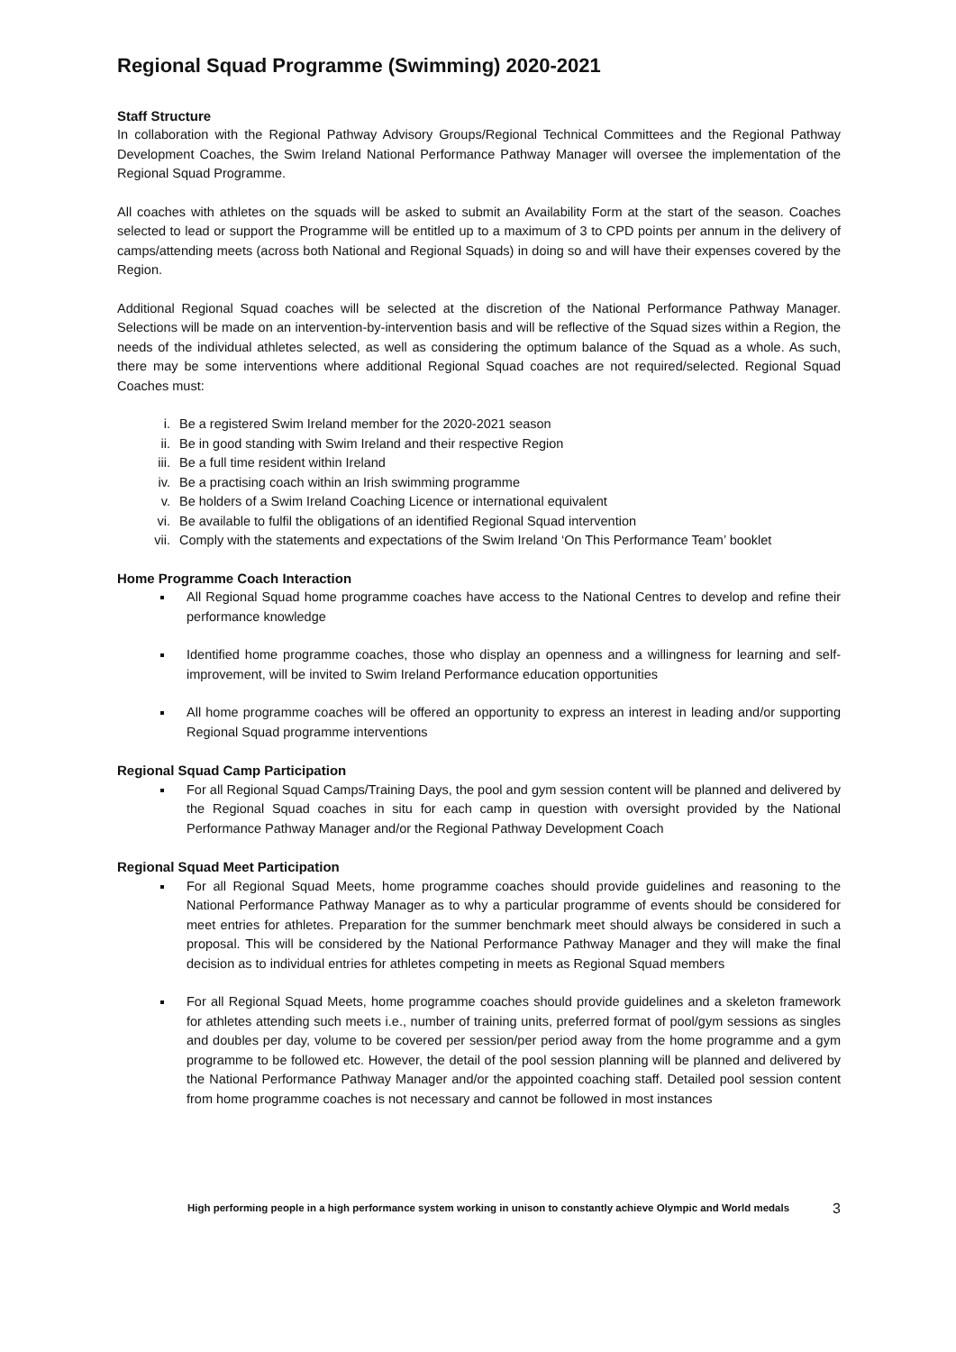Regional Squad Programme (Swimming) 2020-2021
Staff Structure
In collaboration with the Regional Pathway Advisory Groups/Regional Technical Committees and the Regional Pathway Development Coaches, the Swim Ireland National Performance Pathway Manager will oversee the implementation of the Regional Squad Programme.
All coaches with athletes on the squads will be asked to submit an Availability Form at the start of the season. Coaches selected to lead or support the Programme will be entitled up to a maximum of 3 to CPD points per annum in the delivery of camps/attending meets (across both National and Regional Squads) in doing so and will have their expenses covered by the Region.
Additional Regional Squad coaches will be selected at the discretion of the National Performance Pathway Manager. Selections will be made on an intervention-by-intervention basis and will be reflective of the Squad sizes within a Region, the needs of the individual athletes selected, as well as considering the optimum balance of the Squad as a whole. As such, there may be some interventions where additional Regional Squad coaches are not required/selected. Regional Squad Coaches must:
i. Be a registered Swim Ireland member for the 2020-2021 season
ii. Be in good standing with Swim Ireland and their respective Region
iii. Be a full time resident within Ireland
iv. Be a practising coach within an Irish swimming programme
v. Be holders of a Swim Ireland Coaching Licence or international equivalent
vi. Be available to fulfil the obligations of an identified Regional Squad intervention
vii. Comply with the statements and expectations of the Swim Ireland ‘On This Performance Team’ booklet
Home Programme Coach Interaction
All Regional Squad home programme coaches have access to the National Centres to develop and refine their performance knowledge
Identified home programme coaches, those who display an openness and a willingness for learning and self-improvement, will be invited to Swim Ireland Performance education opportunities
All home programme coaches will be offered an opportunity to express an interest in leading and/or supporting Regional Squad programme interventions
Regional Squad Camp Participation
For all Regional Squad Camps/Training Days, the pool and gym session content will be planned and delivered by the Regional Squad coaches in situ for each camp in question with oversight provided by the National Performance Pathway Manager and/or the Regional Pathway Development Coach
Regional Squad Meet Participation
For all Regional Squad Meets, home programme coaches should provide guidelines and reasoning to the National Performance Pathway Manager as to why a particular programme of events should be considered for meet entries for athletes. Preparation for the summer benchmark meet should always be considered in such a proposal. This will be considered by the National Performance Pathway Manager and they will make the final decision as to individual entries for athletes competing in meets as Regional Squad members
For all Regional Squad Meets, home programme coaches should provide guidelines and a skeleton framework for athletes attending such meets i.e., number of training units, preferred format of pool/gym sessions as singles and doubles per day, volume to be covered per session/per period away from the home programme and a gym programme to be followed etc. However, the detail of the pool session planning will be planned and delivered by the National Performance Pathway Manager and/or the appointed coaching staff. Detailed pool session content from home programme coaches is not necessary and cannot be followed in most instances
High performing people in a high performance system working in unison to constantly achieve Olympic and World medals 3